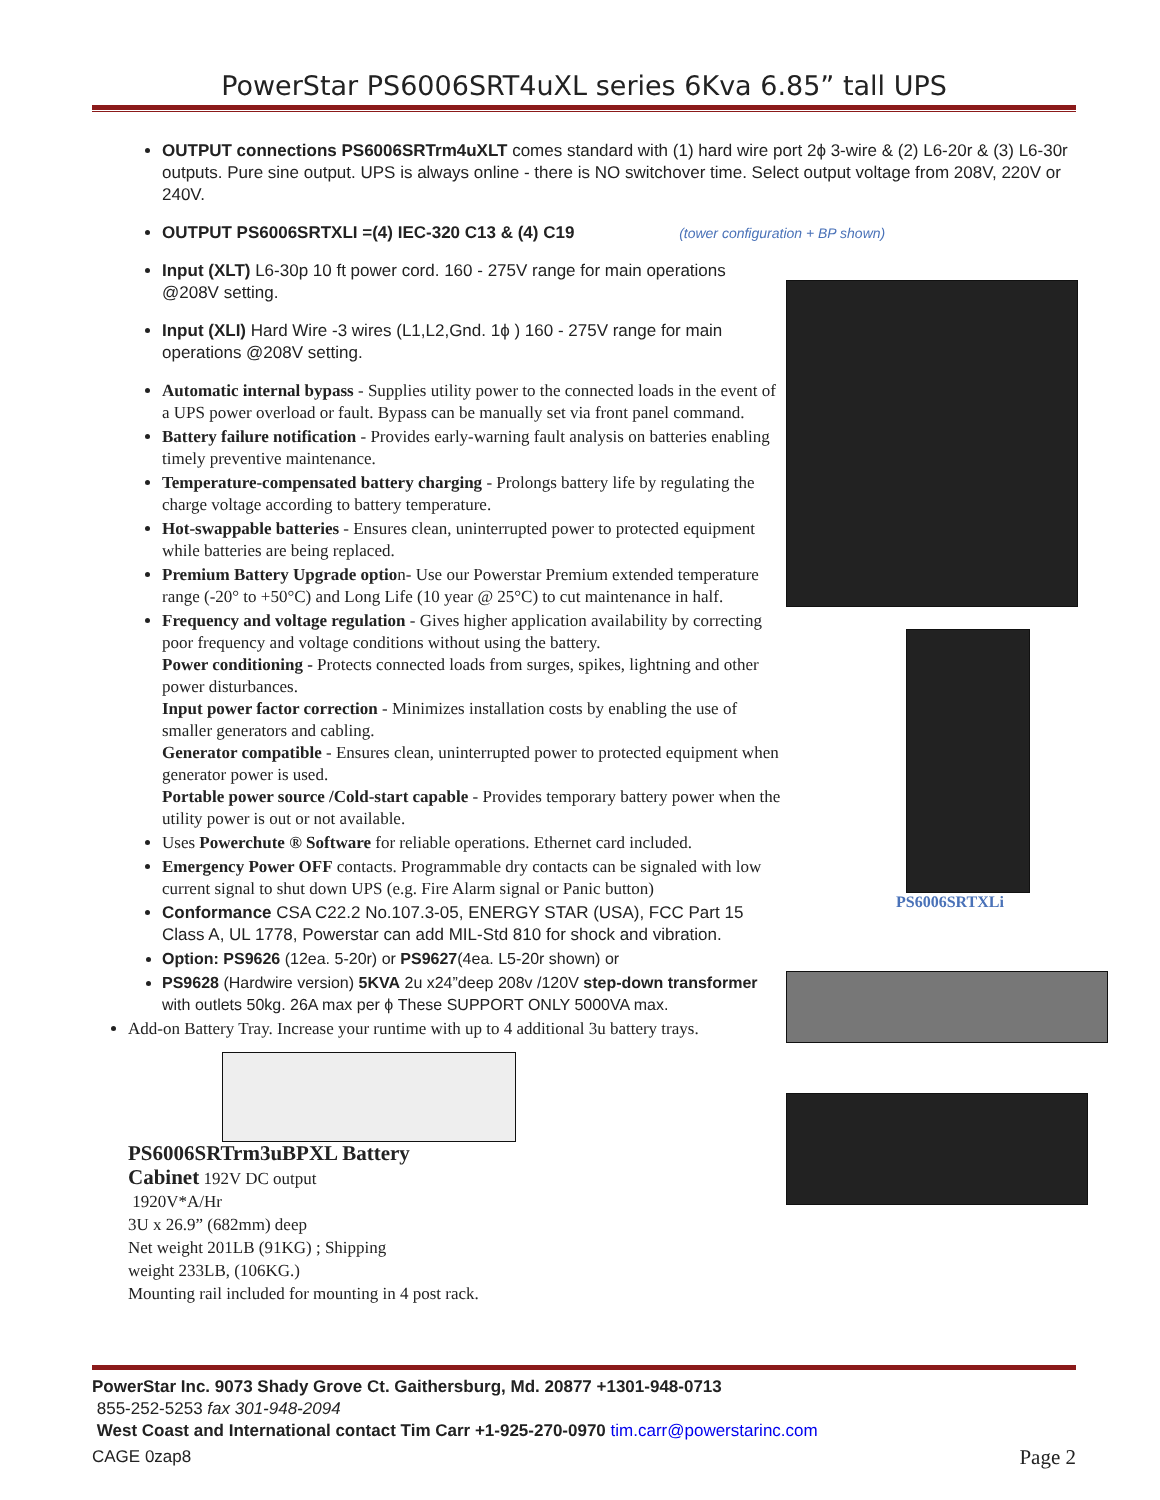PowerStar PS6006SRT4uXL series 6Kva 6.85” tall UPS
OUTPUT connections PS6006SRTrm4uXLT comes standard with (1) hard wire port 2ϕ 3-wire & (2) L6-20r & (3) L6-30r outputs. Pure sine output. UPS is always online - there is NO switchover time. Select output voltage from 208V, 220V or 240V.
OUTPUT PS6006SRTXLI =(4) IEC-320 C13 & (4) C19 (tower configuration + BP shown)
PS6006SRTXLi
Input (XLT) L6-30p 10 ft power cord. 160 - 275V range for main operations @208V setting.
Input (XLI) Hard Wire -3 wires (L1,L2,Gnd. 1ϕ ) 160 - 275V range for main operations @208V setting.
Automatic internal bypass - Supplies utility power to the connected loads in the event of a UPS power overload or fault. Bypass can be manually set via front panel command.
Battery failure notification - Provides early-warning fault analysis on batteries enabling timely preventive maintenance.
Temperature-compensated battery charging - Prolongs battery life by regulating the charge voltage according to battery temperature.
Hot-swappable batteries - Ensures clean, uninterrupted power to protected equipment while batteries are being replaced.
Premium Battery Upgrade option- Use our Powerstar Premium extended temperature range (-20° to +50°C) and Long Life (10 year @ 25°C) to cut maintenance in half.
Frequency and voltage regulation - Gives higher application availability by correcting poor frequency and voltage conditions without using the battery.
Power conditioning - Protects connected loads from surges, spikes, lightning and other power disturbances.
Input power factor correction - Minimizes installation costs by enabling the use of smaller generators and cabling.
Generator compatible - Ensures clean, uninterrupted power to protected equipment when generator power is used.
Portable power source /Cold-start capable - Provides temporary battery power when the utility power is out or not available.
Uses Powerchute ® Software for reliable operations. Ethernet card included.
Emergency Power OFF contacts. Programmable dry contacts can be signaled with low current signal to shut down UPS (e.g. Fire Alarm signal or Panic button)
Conformance CSA C22.2 No.107.3-05, ENERGY STAR (USA), FCC Part 15 Class A, UL 1778, Powerstar can add MIL-Std 810 for shock and vibration.
Option: PS9626 (12ea. 5-20r) or PS9627(4ea. L5-20r shown) or
PS9628 (Hardwire version) 5KVA 2u x24”deep 208v /120V step-down transformer with outlets 50kg. 26A max per ϕ These SUPPORT ONLY 5000VA max.
Add-on Battery Tray. Increase your runtime with up to 4 additional 3u battery trays.
PS6006SRTrm3uBPXL Battery
Cabinet 192V DC output
1920V*A/Hr
3U x 26.9” (682mm) deep
Net weight 201LB (91KG) ; Shipping
weight 233LB, (106KG.)
Mounting rail included for mounting in 4 post rack.
PowerStar Inc. 9073 Shady Grove Ct. Gaithersburg, Md. 20877 +1301-948-0713
855-252-5253 fax 301-948-2094
West Coast and International contact Tim Carr +1-925-270-0970 tim.carr@powerstarinc.com
CAGE 0zap8 Page 2